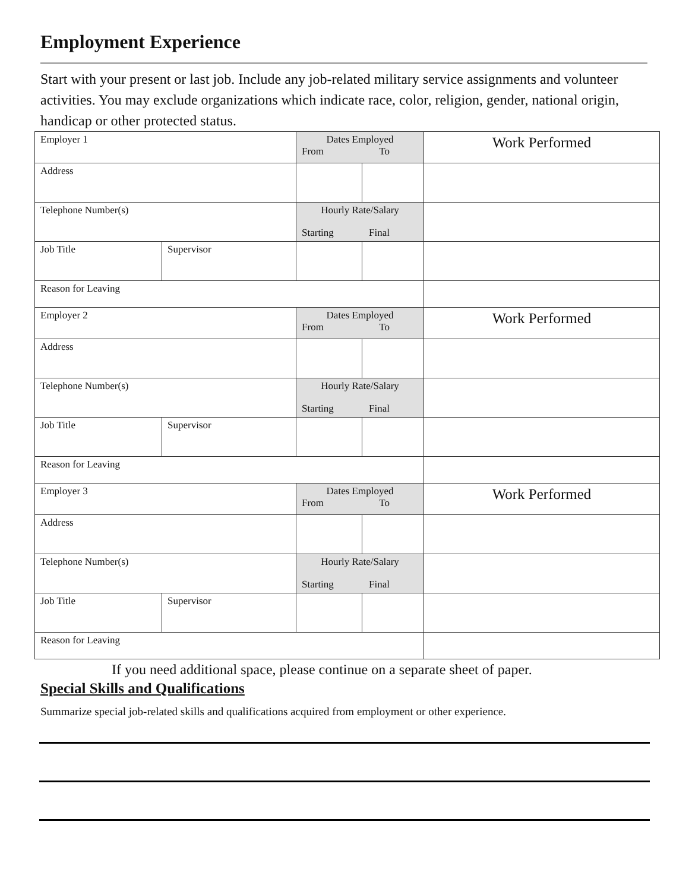Employment Experience
Start with your present or last job. Include any job-related military service assignments and volunteer activities. You may exclude organizations which indicate race, color, religion, gender, national origin, handicap or other protected status.
| Employer 1 | | Dates Employed From To | | Work Performed |
| Address | | | | |
| Telephone Number(s) | | Hourly Rate/Salary Starting Final | | |
| Job Title | Supervisor | | | |
| Reason for Leaving | | | | |
| Employer 2 | | Dates Employed From To | | Work Performed |
| Address | | | | |
| Telephone Number(s) | | Hourly Rate/Salary Starting Final | | |
| Job Title | Supervisor | | | |
| Reason for Leaving | | | | |
| Employer 3 | | Dates Employed From To | | Work Performed |
| Address | | | | |
| Telephone Number(s) | | Hourly Rate/Salary Starting Final | | |
| Job Title | Supervisor | | | |
| Reason for Leaving | | | | |
If you need additional space, please continue on a separate sheet of paper.
Special Skills and Qualifications
Summarize special job-related skills and qualifications acquired from employment or other experience.